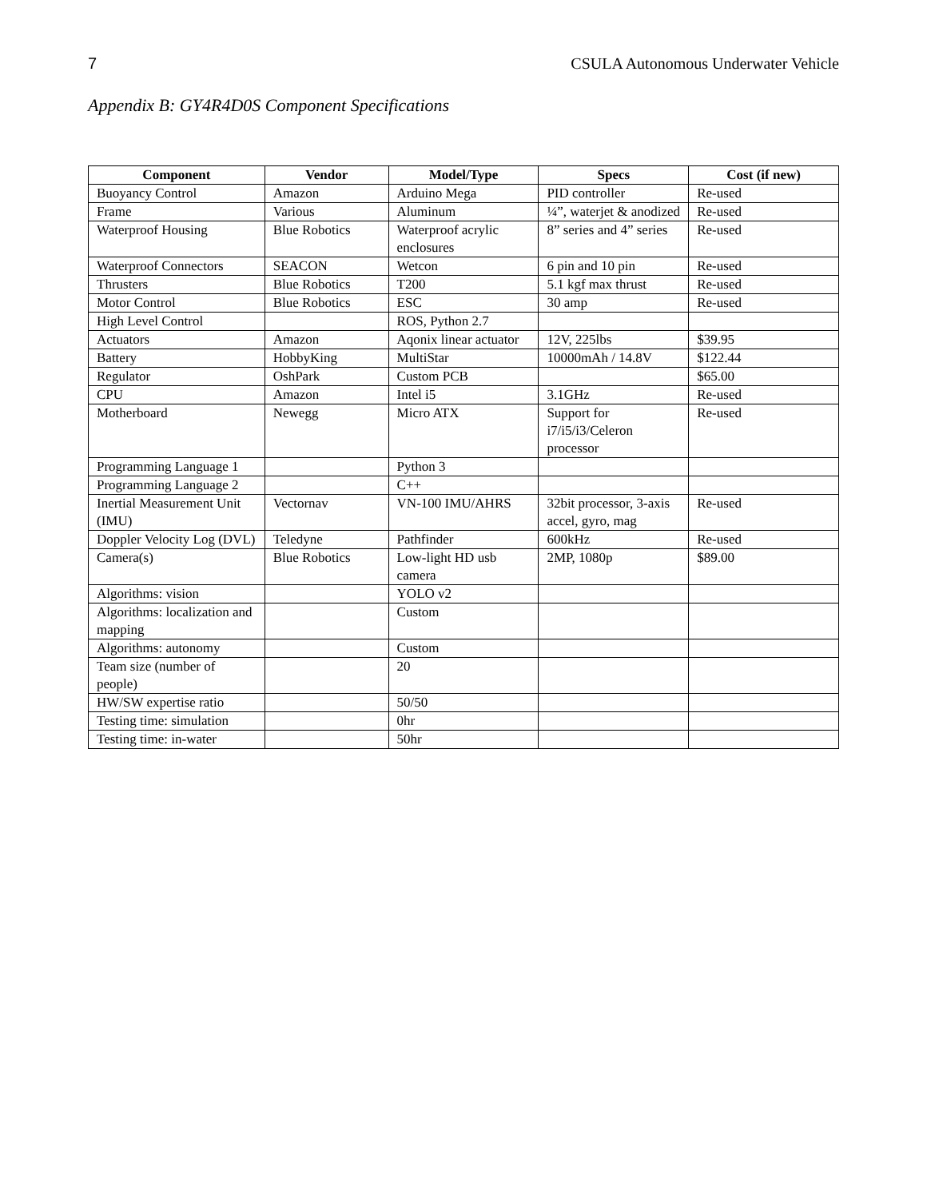7 CSULA Autonomous Underwater Vehicle
Appendix B: GY4R4D0S Component Specifications
| Component | Vendor | Model/Type | Specs | Cost (if new) |
| --- | --- | --- | --- | --- |
| Buoyancy Control | Amazon | Arduino Mega | PID controller | Re-used |
| Frame | Various | Aluminum | ¼”, waterjet & anodized | Re-used |
| Waterproof Housing | Blue Robotics | Waterproof acrylic enclosures | 8” series and 4” series | Re-used |
| Waterproof Connectors | SEACON | Wetcon | 6 pin and 10 pin | Re-used |
| Thrusters | Blue Robotics | T200 | 5.1 kgf max thrust | Re-used |
| Motor Control | Blue Robotics | ESC | 30 amp | Re-used |
| High Level Control | | ROS, Python 2.7 | | |
| Actuators | Amazon | Aqonix linear actuator | 12V, 225lbs | $39.95 |
| Battery | HobbyKing | MultiStar | 10000mAh / 14.8V | $122.44 |
| Regulator | OshPark | Custom PCB | | $65.00 |
| CPU | Amazon | Intel i5 | 3.1GHz | Re-used |
| Motherboard | Newegg | Micro ATX | Support for i7/i5/i3/Celeron processor | Re-used |
| Programming Language 1 | | Python 3 | | |
| Programming Language 2 | | C++ | | |
| Inertial Measurement Unit (IMU) | Vectornav | VN-100 IMU/AHRS | 32bit processor, 3-axis accel, gyro, mag | Re-used |
| Doppler Velocity Log (DVL) | Teledyne | Pathfinder | 600kHz | Re-used |
| Camera(s) | Blue Robotics | Low-light HD usb camera | 2MP, 1080p | $89.00 |
| Algorithms: vision | | YOLO v2 | | |
| Algorithms: localization and mapping | | Custom | | |
| Algorithms: autonomy | | Custom | | |
| Team size (number of people) | | 20 | | |
| HW/SW expertise ratio | | 50/50 | | |
| Testing time: simulation | | 0hr | | |
| Testing time: in-water | | 50hr | | |